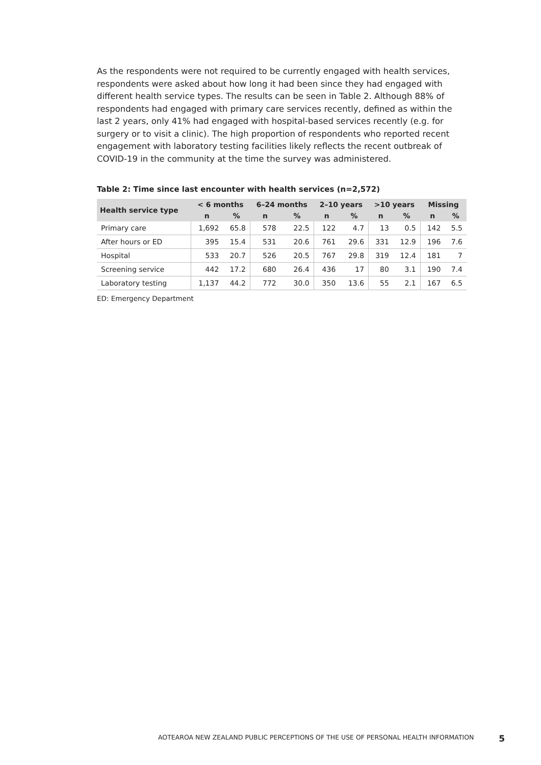As the respondents were not required to be currently engaged with health services, respondents were asked about how long it had been since they had engaged with different health service types. The results can be seen in Table 2. Although 88% of respondents had engaged with primary care services recently, defined as within the last 2 years, only 41% had engaged with hospital-based services recently (e.g. for surgery or to visit a clinic). The high proportion of respondents who reported recent engagement with laboratory testing facilities likely reflects the recent outbreak of COVID-19 in the community at the time the survey was administered.
Table 2: Time since last encounter with health services (n=2,572)
| Health service type | < 6 months | | 6–24 months | | 2–10 years | | >10 years | | Missing | |
| --- | --- | --- | --- | --- | --- | --- | --- | --- | --- | --- |
| | n | % | n | % | n | % | n | % | n | % |
| Primary care | 1,692 | 65.8 | 578 | 22.5 | 122 | 4.7 | 13 | 0.5 | 142 | 5.5 |
| After hours or ED | 395 | 15.4 | 531 | 20.6 | 761 | 29.6 | 331 | 12.9 | 196 | 7.6 |
| Hospital | 533 | 20.7 | 526 | 20.5 | 767 | 29.8 | 319 | 12.4 | 181 | 7 |
| Screening service | 442 | 17.2 | 680 | 26.4 | 436 | 17 | 80 | 3.1 | 190 | 7.4 |
| Laboratory testing | 1,137 | 44.2 | 772 | 30.0 | 350 | 13.6 | 55 | 2.1 | 167 | 6.5 |
ED: Emergency Department
AOTEAROA NEW ZEALAND PUBLIC PERCEPTIONS OF THE USE OF PERSONAL HEALTH INFORMATION 5